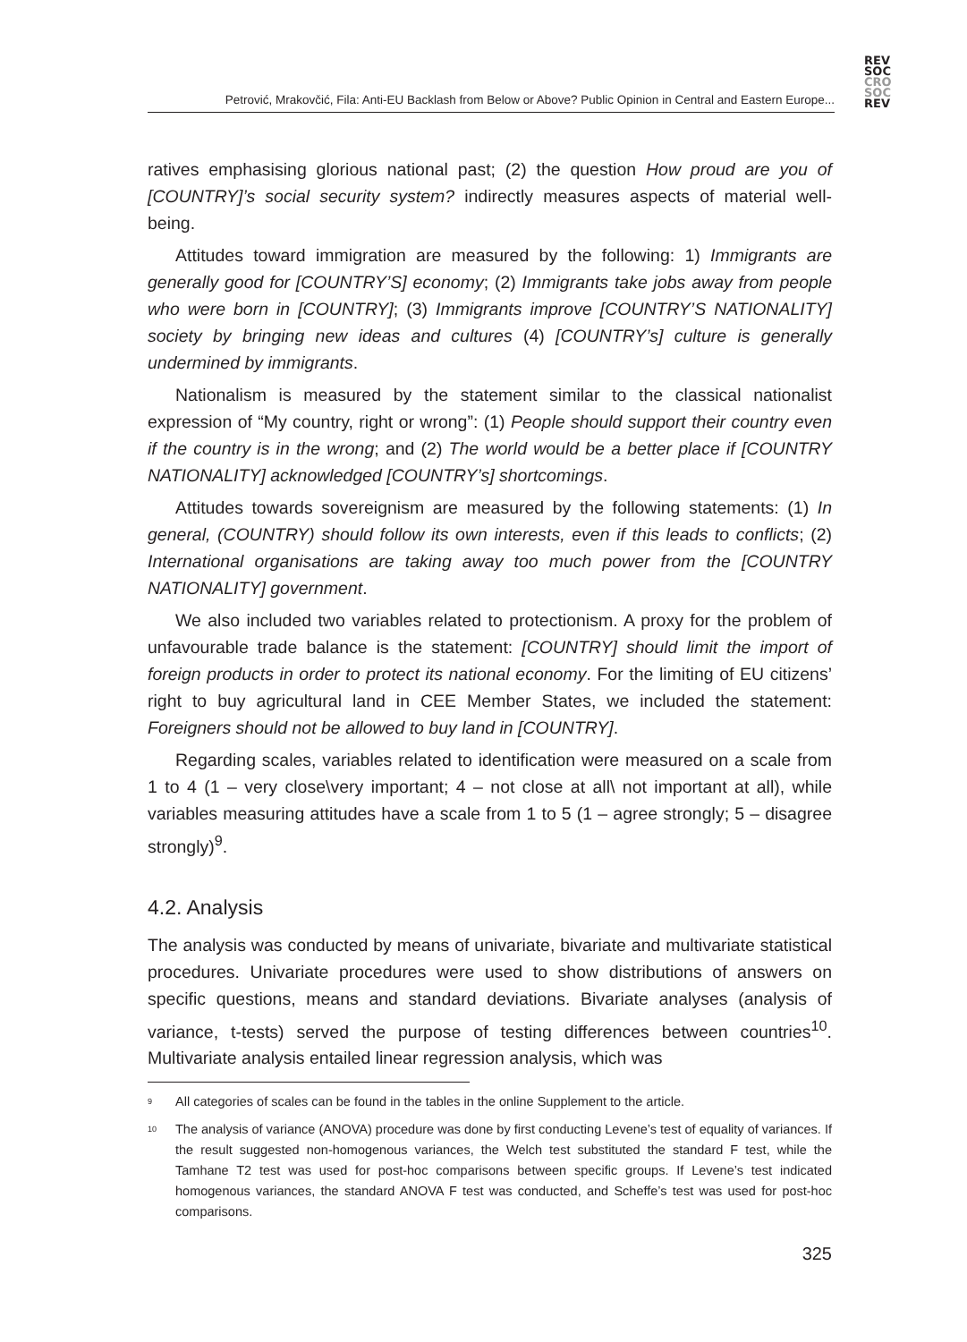Petrović, Mrakovčić, Fila: Anti-EU Backlash from Below or Above? Public Opinion in Central and Eastern Europe...
REV
SOC
CRO
SOC
REV
ratives emphasising glorious national past; (2) the question How proud are you of [COUNTRY]’s social security system? indirectly measures aspects of material well-being.
Attitudes toward immigration are measured by the following: 1) Immigrants are generally good for [COUNTRY’S] economy; (2) Immigrants take jobs away from people who were born in [COUNTRY]; (3) Immigrants improve [COUNTRY’S NATIONALITY] society by bringing new ideas and cultures (4) [COUNTRY’s] culture is generally undermined by immigrants.
Nationalism is measured by the statement similar to the classical nationalist expression of “My country, right or wrong”: (1) People should support their country even if the country is in the wrong; and (2) The world would be a better place if [COUNTRY NATIONALITY] acknowledged [COUNTRY’s] shortcomings.
Attitudes towards sovereignism are measured by the following statements: (1) In general, (COUNTRY) should follow its own interests, even if this leads to conflicts; (2) International organisations are taking away too much power from the [COUNTRY NATIONALITY] government.
We also included two variables related to protectionism. A proxy for the problem of unfavourable trade balance is the statement: [COUNTRY] should limit the import of foreign products in order to protect its national economy. For the limiting of EU citizens’ right to buy agricultural land in CEE Member States, we included the statement: Foreigners should not be allowed to buy land in [COUNTRY].
Regarding scales, variables related to identification were measured on a scale from 1 to 4 (1 – very close\very important; 4 – not close at all\ not important at all), while variables measuring attitudes have a scale from 1 to 5 (1 – agree strongly; 5 – disagree strongly)<sup>9</sup>.
4.2. Analysis
The analysis was conducted by means of univariate, bivariate and multivariate statistical procedures. Univariate procedures were used to show distributions of answers on specific questions, means and standard deviations. Bivariate analyses (analysis of variance, t-tests) served the purpose of testing differences between countries<sup>10</sup>. Multivariate analysis entailed linear regression analysis, which was
<sup>9</sup> All categories of scales can be found in the tables in the online Supplement to the article.
<sup>10</sup> The analysis of variance (ANOVA) procedure was done by first conducting Levene’s test of equality of variances. If the result suggested non-homogenous variances, the Welch test substituted the standard F test, while the Tamhane T2 test was used for post-hoc comparisons between specific groups. If Levene’s test indicated homogenous variances, the standard ANOVA F test was conducted, and Scheffe’s test was used for post-hoc comparisons.
325